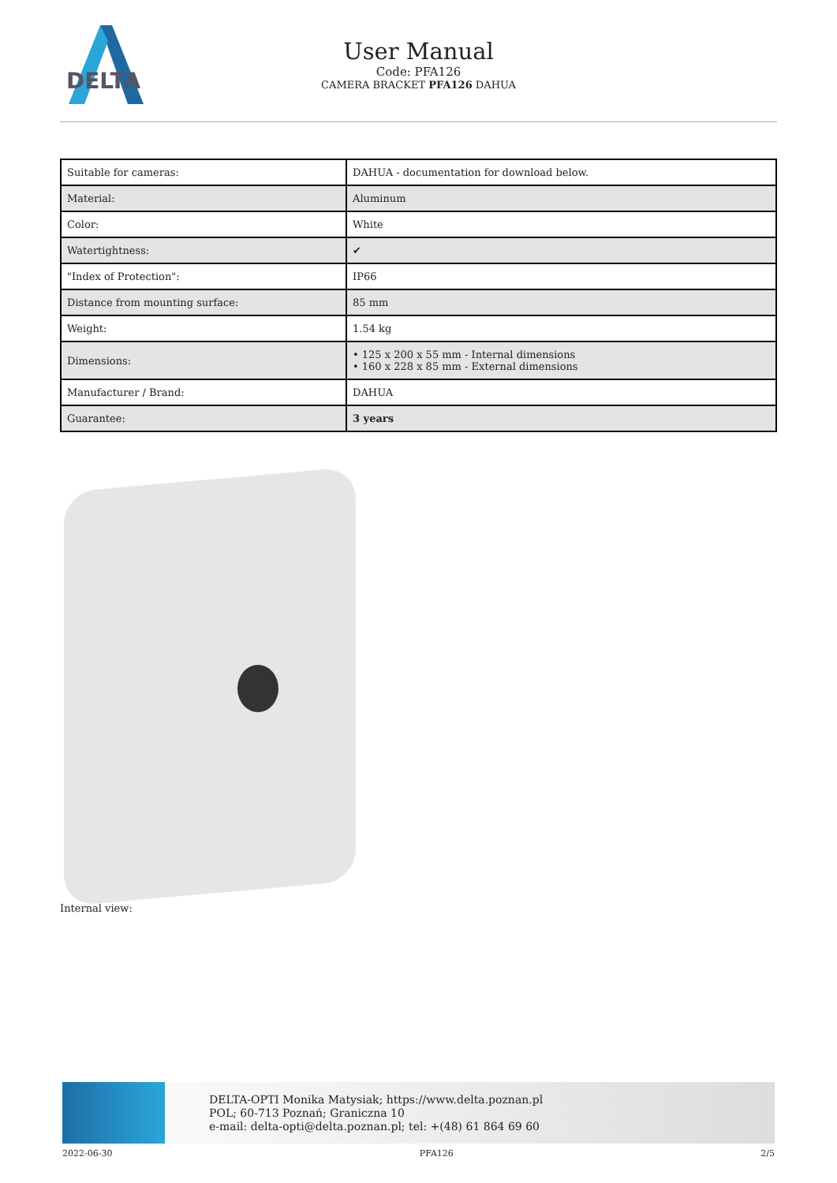DELTA
User Manual
Code: PFA126
CAMERA BRACKET PFA126 DAHUA
| Suitable for cameras: | DAHUA - documentation for download below. |
| Material: | Aluminum |
| Color: | White |
| Watertightness: | ✔ |
| "Index of Protection": | IP66 |
| Distance from mounting surface: | 85 mm |
| Weight: | 1.54 kg |
| Dimensions: | • 125 x 200 x 55 mm - Internal dimensions • 160 x 228 x 85 mm - External dimensions |
| Manufacturer / Brand: | DAHUA |
| Guarantee: | 3 years |
Internal view:
DELTA-OPTI Monika Matysiak; https://www.delta.poznan.pl
POL; 60-713 Poznań; Graniczna 10
e-mail: delta-opti@delta.poznan.pl; tel: +(48) 61 864 69 60
2022-06-30 PFA126 2/5